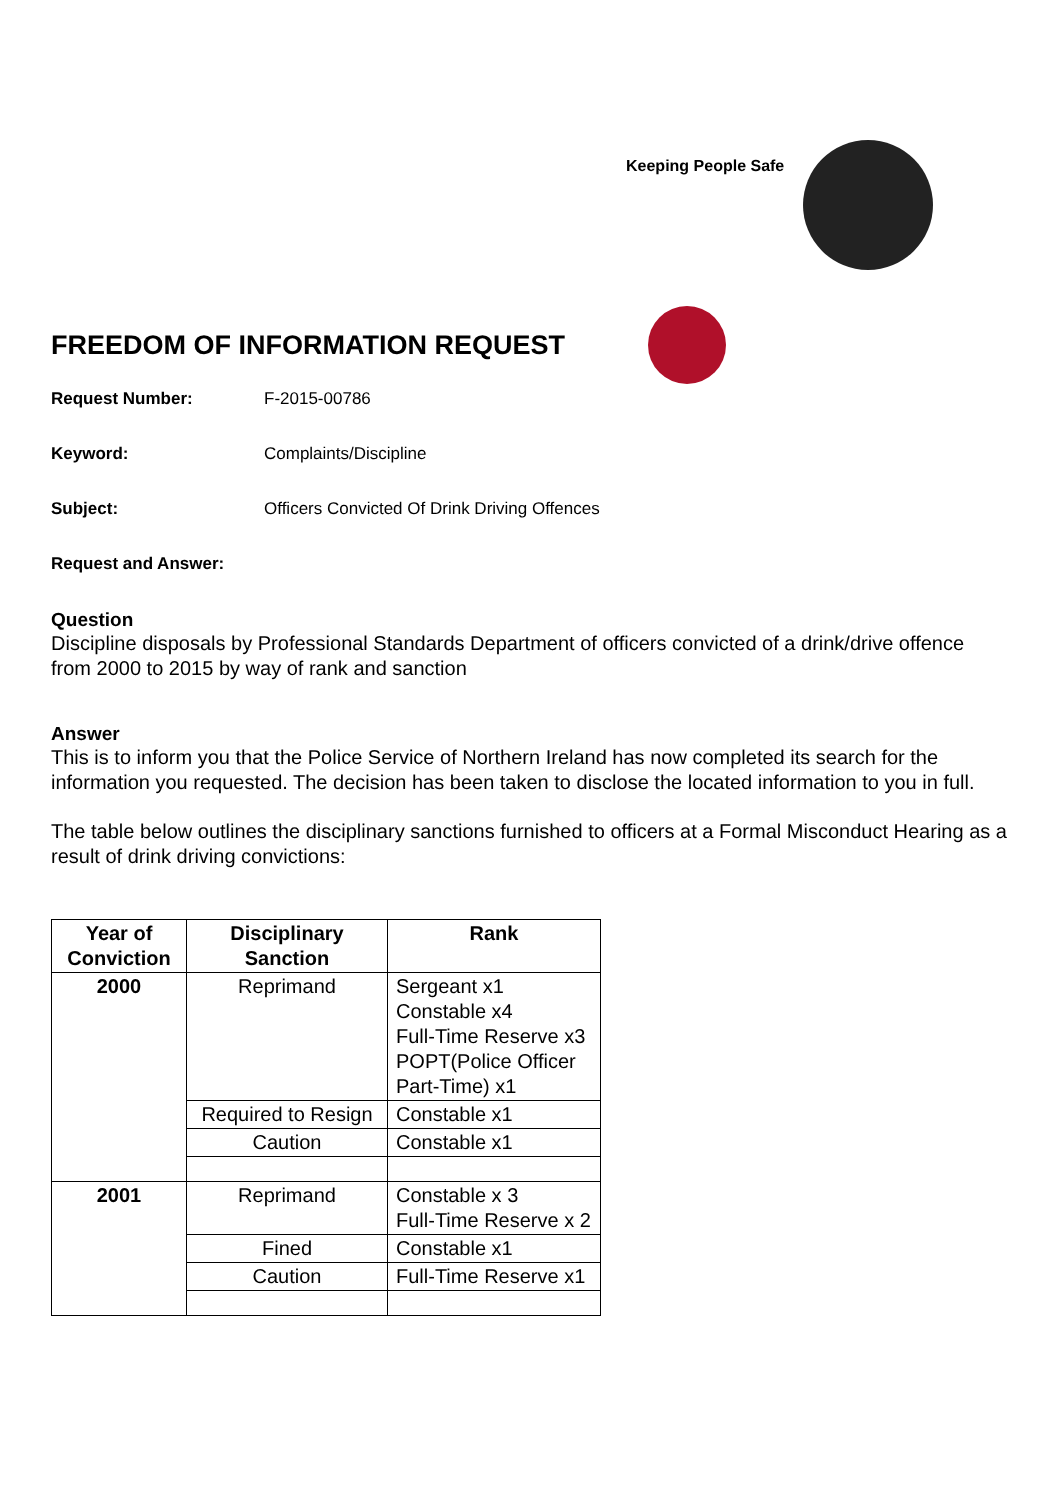Keeping People Safe
FREEDOM OF INFORMATION REQUEST
Request Number: F-2015-00786
Keyword: Complaints/Discipline
Subject: Officers Convicted Of Drink Driving Offences
Request and Answer:
Question
Discipline disposals by Professional Standards Department of officers convicted of a drink/drive offence from 2000 to 2015 by way of rank and sanction
Answer
This is to inform you that the Police Service of Northern Ireland has now completed its search for the information you requested. The decision has been taken to disclose the located information to you in full.
The table below outlines the disciplinary sanctions furnished to officers at a Formal Misconduct Hearing as a result of drink driving convictions:
| Year of Conviction | Disciplinary Sanction | Rank |
| --- | --- | --- |
| 2000 | Reprimand | Sergeant x1 Constable x4 Full-Time Reserve x3 POPT(Police Officer Part-Time) x1 |
| | Required to Resign | Constable x1 |
| | Caution | Constable x1 |
| 2001 | Reprimand | Constable x 3 Full-Time Reserve x 2 |
| | Fined | Constable x1 |
| | Caution | Full-Time Reserve x1 |